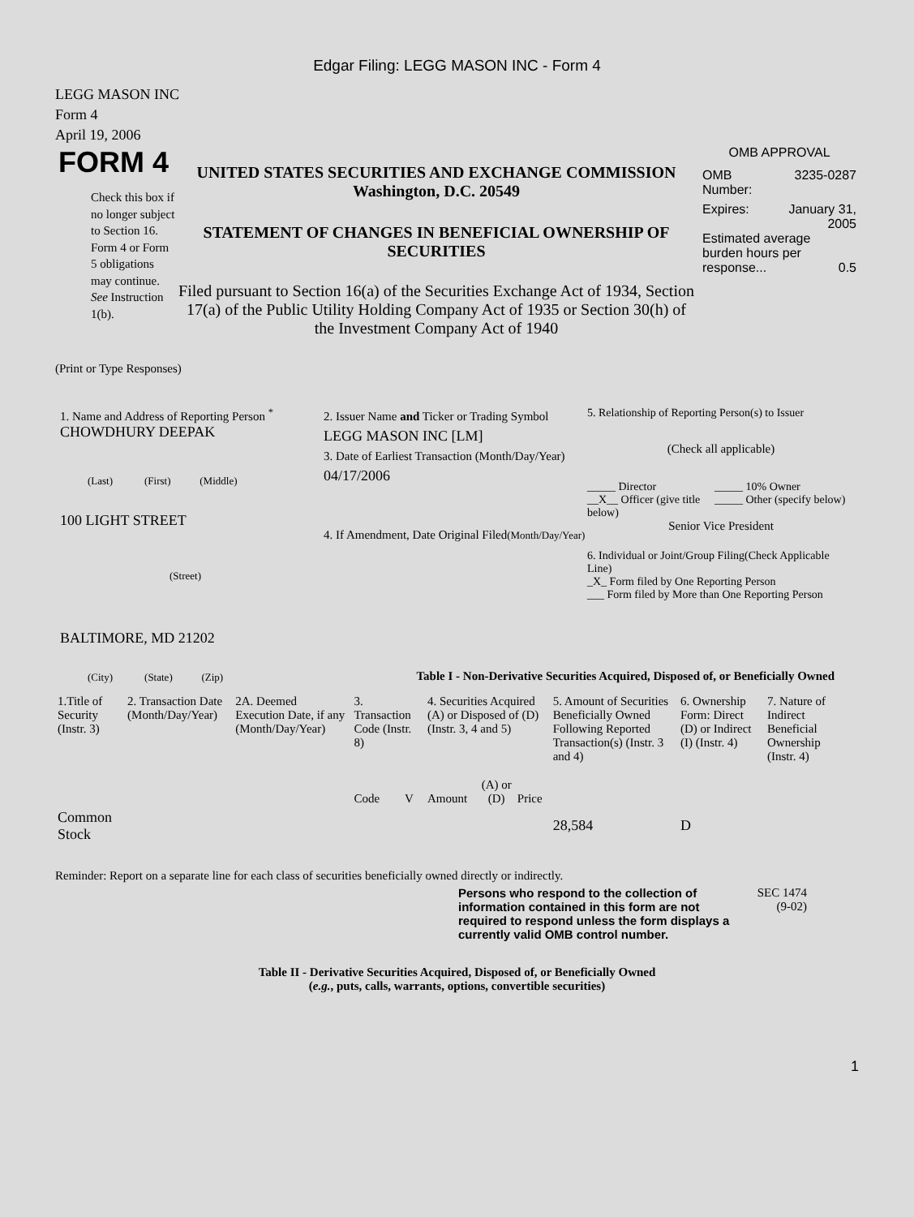Edgar Filing: LEGG MASON INC - Form 4
LEGG MASON INC
Form 4
April 19, 2006
FORM 4
Check this box if no longer subject to Section 16. Form 4 or Form 5 obligations may continue. See Instruction 1(b).
UNITED STATES SECURITIES AND EXCHANGE COMMISSION
Washington, D.C. 20549
STATEMENT OF CHANGES IN BENEFICIAL OWNERSHIP OF SECURITIES
Filed pursuant to Section 16(a) of the Securities Exchange Act of 1934, Section 17(a) of the Public Utility Holding Company Act of 1935 or Section 30(h) of the Investment Company Act of 1940
OMB APPROVAL
OMB
Number: 3235-0287
Expires: January 31,
2005
Estimated average burden hours per response... 0.5
(Print or Type Responses)
1. Name and Address of Reporting Person <sup>*</sup>
CHOWDHURY DEEPAK
(Last) (First) (Middle)
100 LIGHT STREET
(Street)
BALTIMORE, MD 21202
(City) (State) (Zip)
2. Issuer Name and Ticker or Trading Symbol
LEGG MASON INC [LM]
3. Date of Earliest Transaction (Month/Day/Year)
04/17/2006
4. If Amendment, Date Original Filed(Month/Day/Year)
5. Relationship of Reporting Person(s) to Issuer
(Check all applicable)
_____ Director
__X__ Officer (give title below)
_____ 10% Owner
_____ Other (specify below)
Senior Vice President
6. Individual or Joint/Group Filing(Check Applicable Line)
_X_ Form filed by One Reporting Person
___ Form filed by More than One Reporting Person
Table I - Non-Derivative Securities Acquired, Disposed of, or Beneficially Owned
| 1.Title of Security (Instr. 3) | 2. Transaction Date (Month/Day/Year) | 2A. Deemed Execution Date, if any (Month/Day/Year) | 3. Transaction Code (Instr. 8) | | 4. Securities Acquired (A) or Disposed of (D) (Instr. 3, 4 and 5) | | | 5. Amount of Securities Beneficially Owned Following Reported Transaction(s) (Instr. 3 and 4) | 6. Ownership Form: Direct (D) or Indirect (I) (Instr. 4) | 7. Nature of Indirect Beneficial Ownership (Instr. 4) |
| | | | Code | V | Amount | (A) or (D) | Price | | | |
| Common Stock | | | | | | | | 28,584 | D | |
Reminder: Report on a separate line for each class of securities beneficially owned directly or indirectly.
Persons who respond to the collection of information contained in this form are not required to respond unless the form displays a currently valid OMB control number.
SEC 1474
(9-02)
Table II - Derivative Securities Acquired, Disposed of, or Beneficially Owned
(e.g., puts, calls, warrants, options, convertible securities)
1